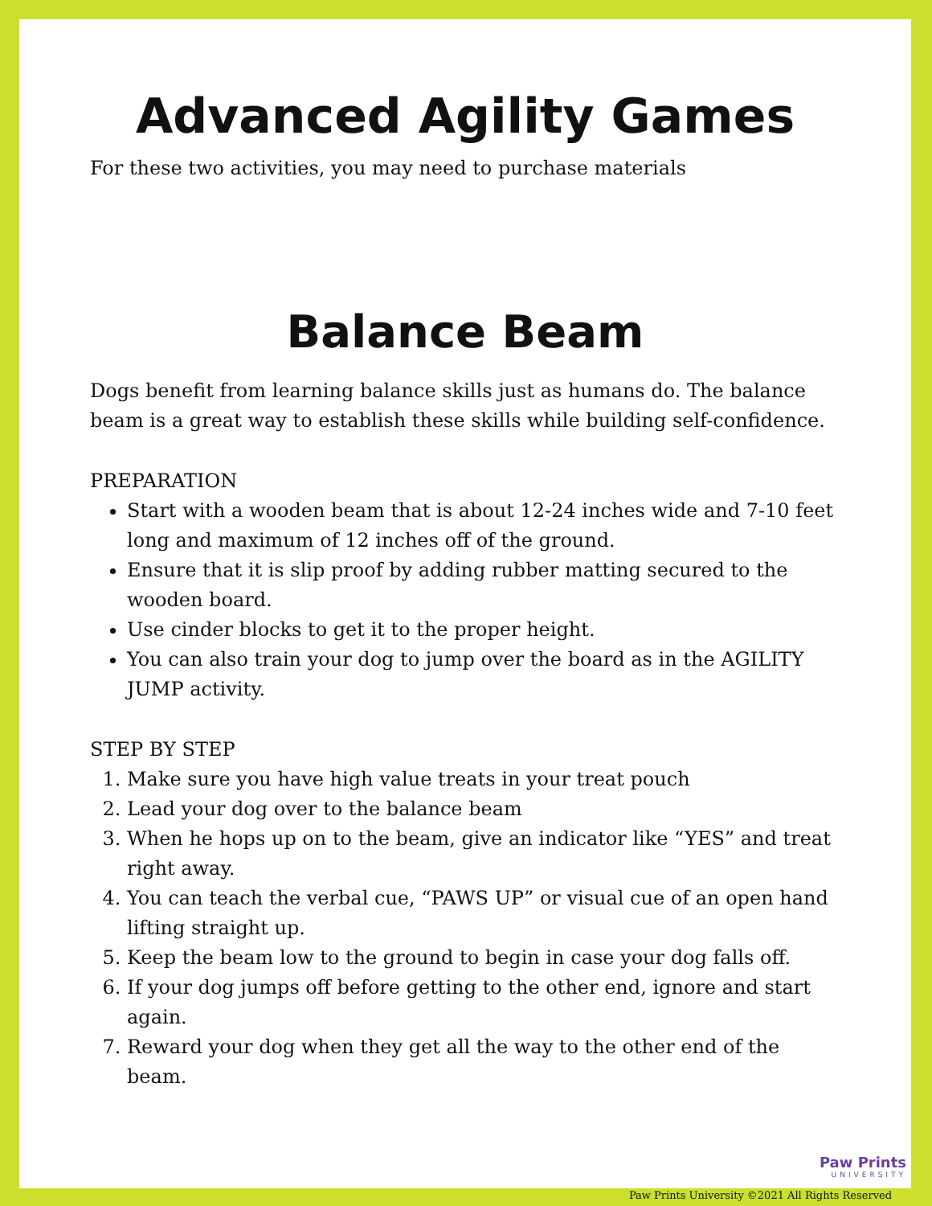Advanced Agility Games
For these two activities, you may need to purchase materials
Balance Beam
Dogs benefit from learning balance skills just as humans do. The balance beam is a great way to establish these skills while building self-confidence.
PREPARATION
Start with a wooden beam that is about 12-24 inches wide and 7-10 feet long and maximum of 12 inches off of the ground.
Ensure that it is slip proof by adding rubber matting secured to the wooden board.
Use cinder blocks to get it to the proper height.
You can also train your dog to jump over the board as in the AGILITY JUMP activity.
STEP BY STEP
1. Make sure you have high value treats in your treat pouch
2. Lead your dog over to the balance beam
3. When he hops up on to the beam, give an indicator like “YES” and treat right away.
4. You can teach the verbal cue, “PAWS UP” or visual cue of an open hand lifting straight up.
5. Keep the beam low to the ground to begin in case your dog falls off.
6. If your dog jumps off before getting to the other end, ignore and start again.
7. Reward your dog when they get all the way to the other end of the beam.
Paw Prints
UNIVERSITY
Paw Prints University ©2021 All Rights Reserved